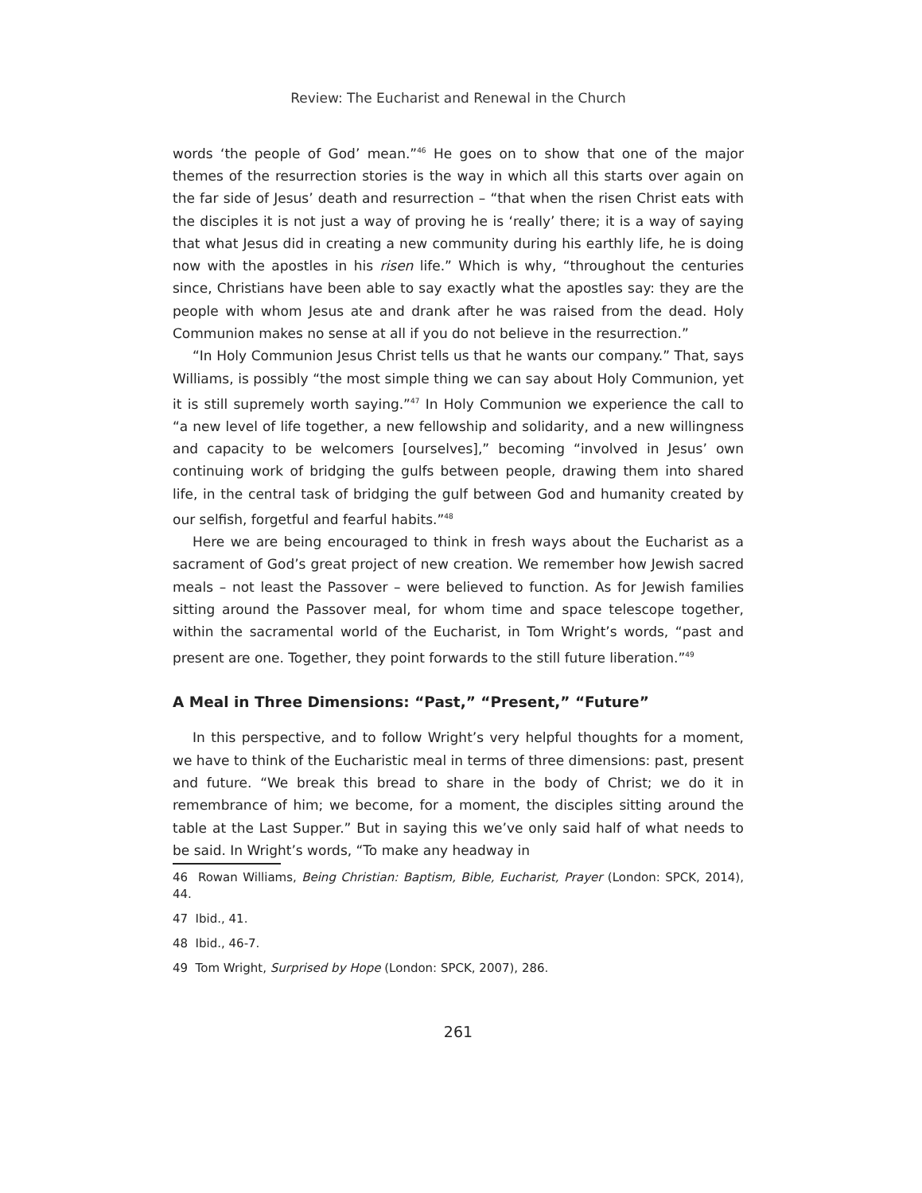Review: The Eucharist and Renewal in the Church
words ‘the people of God’ mean.”<sup>46</sup> He goes on to show that one of the major themes of the resurrection stories is the way in which all this starts over again on the far side of Jesus’ death and resurrection – “that when the risen Christ eats with the disciples it is not just a way of proving he is ‘really’ there; it is a way of saying that what Jesus did in creating a new community during his earthly life, he is doing now with the apostles in his risen life.” Which is why, “throughout the centuries since, Christians have been able to say exactly what the apostles say: they are the people with whom Jesus ate and drank after he was raised from the dead. Holy Communion makes no sense at all if you do not believe in the resurrection.”
“In Holy Communion Jesus Christ tells us that he wants our company.” That, says Williams, is possibly “the most simple thing we can say about Holy Communion, yet it is still supremely worth saying.”<sup>47</sup> In Holy Communion we experience the call to “a new level of life together, a new fellowship and solidarity, and a new willingness and capacity to be welcomers [ourselves],” becoming “involved in Jesus’ own continuing work of bridging the gulfs between people, drawing them into shared life, in the central task of bridging the gulf between God and humanity created by our selfish, forgetful and fearful habits.”<sup>48</sup>
Here we are being encouraged to think in fresh ways about the Eucharist as a sacrament of God’s great project of new creation. We remember how Jewish sacred meals – not least the Passover – were believed to function. As for Jewish families sitting around the Passover meal, for whom time and space telescope together, within the sacramental world of the Eucharist, in Tom Wright’s words, “past and present are one. Together, they point forwards to the still future liberation.”<sup>49</sup>
A Meal in Three Dimensions: “Past,” “Present,” “Future”
In this perspective, and to follow Wright’s very helpful thoughts for a moment, we have to think of the Eucharistic meal in terms of three dimensions: past, present and future. “We break this bread to share in the body of Christ; we do it in remembrance of him; we become, for a moment, the disciples sitting around the table at the Last Supper.” But in saying this we’ve only said half of what needs to be said. In Wright’s words, “To make any headway in
46 Rowan Williams, Being Christian: Baptism, Bible, Eucharist, Prayer (London: SPCK, 2014), 44.
47 Ibid., 41.
48 Ibid., 46-7.
49 Tom Wright, Surprised by Hope (London: SPCK, 2007), 286.
261